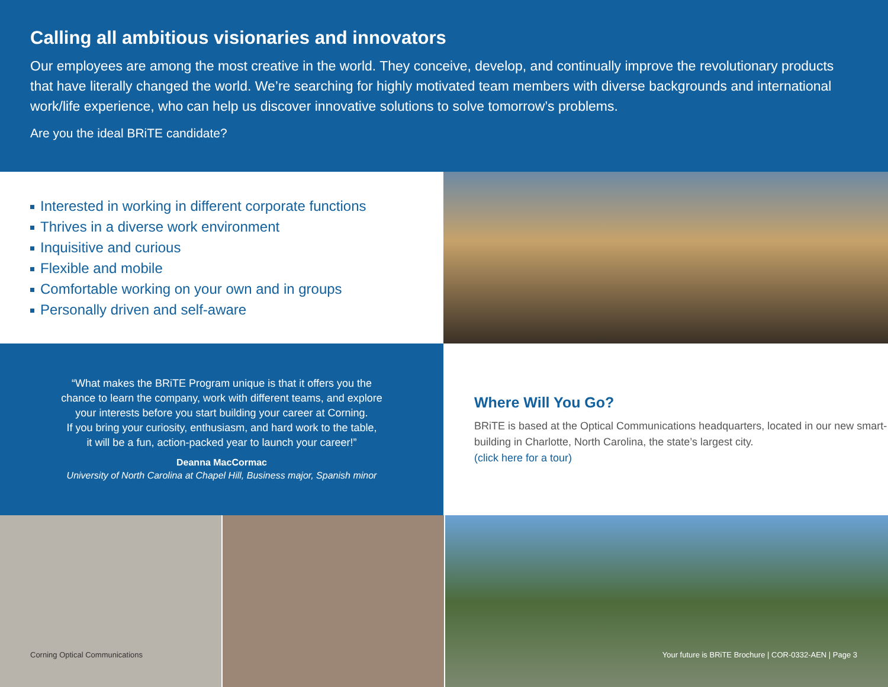Calling all ambitious visionaries and innovators
Our employees are among the most creative in the world. They conceive, develop, and continually improve the revolutionary products that have literally changed the world. We’re searching for highly motivated team members with diverse backgrounds and international work/life experience, who can help us discover innovative solutions to solve tomorrow’s problems.
Are you the ideal BRiTE candidate?
Interested in working in different corporate functions
Thrives in a diverse work environment
Inquisitive and curious
Flexible and mobile
Comfortable working on your own and in groups
Personally driven and self-aware
“What makes the BRiTE Program unique is that it offers you the
chance to learn the company, work with different teams, and explore
your interests before you start building your career at Corning.
If you bring your curiosity, enthusiasm, and hard work to the table,
it will be a fun, action-packed year to launch your career!”
Deanna MacCormac
University of North Carolina at Chapel Hill, Business major, Spanish minor
Where Will You Go?
BRiTE is based at the Optical Communications headquarters, located in our new smart-building in Charlotte, North Carolina, the state’s largest city.
(click here for a tour)
Corning Optical Communications Your future is BRiTE Brochure | COR-0332-AEN | Page 3